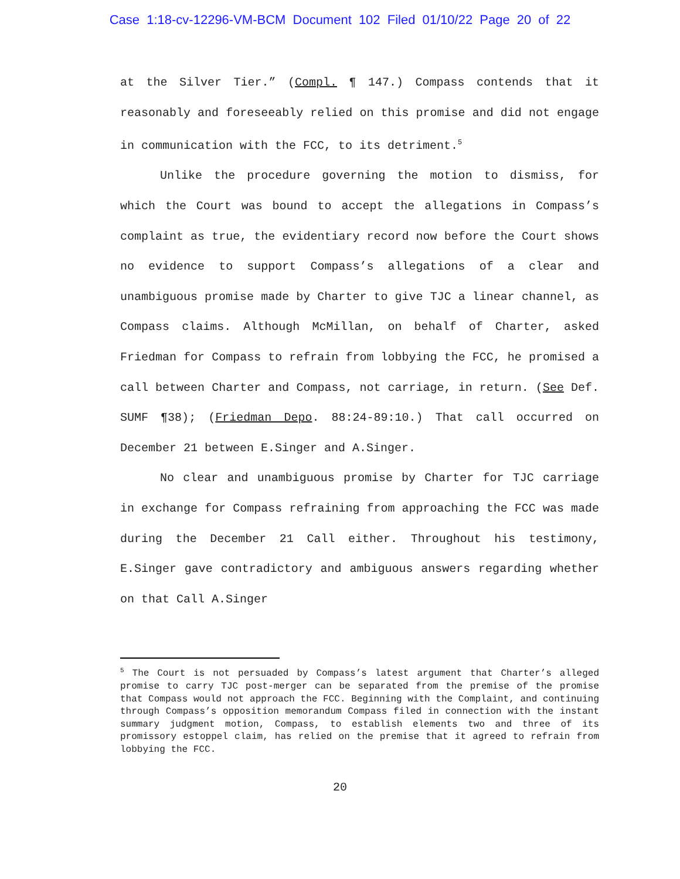Case 1:18-cv-12296-VM-BCM Document 102 Filed 01/10/22 Page 20 of 22
at the Silver Tier.” (Compl. ¶ 147.) Compass contends that it reasonably and foreseeably relied on this promise and did not engage in communication with the FCC, to its detriment.<sup>5</sup>
Unlike the procedure governing the motion to dismiss, for which the Court was bound to accept the allegations in Compass’s complaint as true, the evidentiary record now before the Court shows no evidence to support Compass’s allegations of a clear and unambiguous promise made by Charter to give TJC a linear channel, as Compass claims. Although McMillan, on behalf of Charter, asked Friedman for Compass to refrain from lobbying the FCC, he promised a call between Charter and Compass, not carriage, in return. (See Def. SUMF ¶38); (Friedman Depo. 88:24-89:10.) That call occurred on December 21 between E.Singer and A.Singer.
No clear and unambiguous promise by Charter for TJC carriage in exchange for Compass refraining from approaching the FCC was made during the December 21 Call either. Throughout his testimony, E.Singer gave contradictory and ambiguous answers regarding whether on that Call A.Singer
<sup>5</sup> The Court is not persuaded by Compass’s latest argument that Charter’s alleged promise to carry TJC post-merger can be separated from the premise of the promise that Compass would not approach the FCC. Beginning with the Complaint, and continuing through Compass’s opposition memorandum Compass filed in connection with the instant summary judgment motion, Compass, to establish elements two and three of its promissory estoppel claim, has relied on the premise that it agreed to refrain from lobbying the FCC.
20